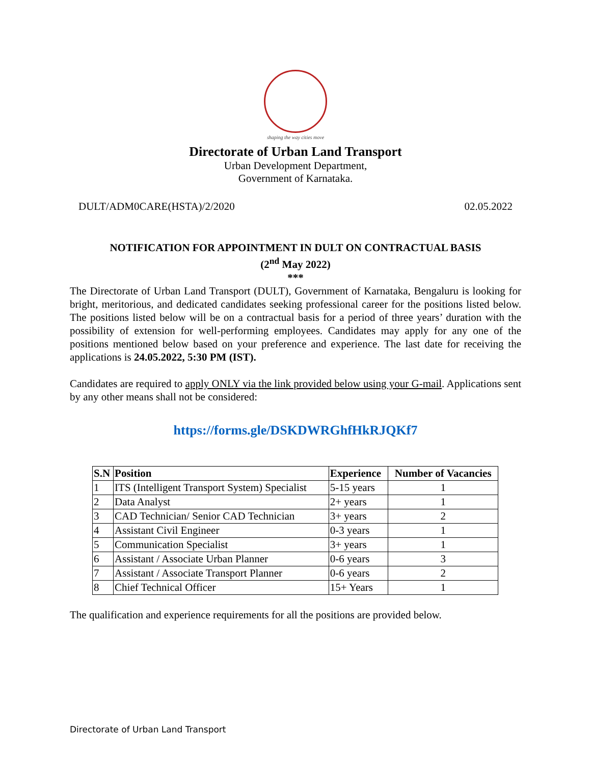shaping the way cities move
Directorate of Urban Land Transport
Urban Development Department,
Government of Karnataka.
DULT/ADM0CARE(HSTA)/2/2020 02.05.2022
NOTIFICATION FOR APPOINTMENT IN DULT ON CONTRACTUAL BASIS
(2<sup>nd</sup> May 2022)
***
The Directorate of Urban Land Transport (DULT), Government of Karnataka, Bengaluru is looking for bright, meritorious, and dedicated candidates seeking professional career for the positions listed below. The positions listed below will be on a contractual basis for a period of three years’ duration with the possibility of extension for well-performing employees. Candidates may apply for any one of the positions mentioned below based on your preference and experience. The last date for receiving the applications is 24.05.2022, 5:30 PM (IST).
Candidates are required to apply ONLY via the link provided below using your G-mail. Applications sent by any other means shall not be considered:
https://forms.gle/DSKDWRGhfHkRJQKf7
| S.N | Position | Experience | Number of Vacancies |
| --- | --- | --- | --- |
| 1 | ITS (Intelligent Transport System) Specialist | 5-15 years | 1 |
| 2 | Data Analyst | 2+ years | 1 |
| 3 | CAD Technician/ Senior CAD Technician | 3+ years | 2 |
| 4 | Assistant Civil Engineer | 0-3 years | 1 |
| 5 | Communication Specialist | 3+ years | 1 |
| 6 | Assistant / Associate Urban Planner | 0-6 years | 3 |
| 7 | Assistant / Associate Transport Planner | 0-6 years | 2 |
| 8 | Chief Technical Officer | 15+ Years | 1 |
The qualification and experience requirements for all the positions are provided below.
Directorate of Urban Land Transport